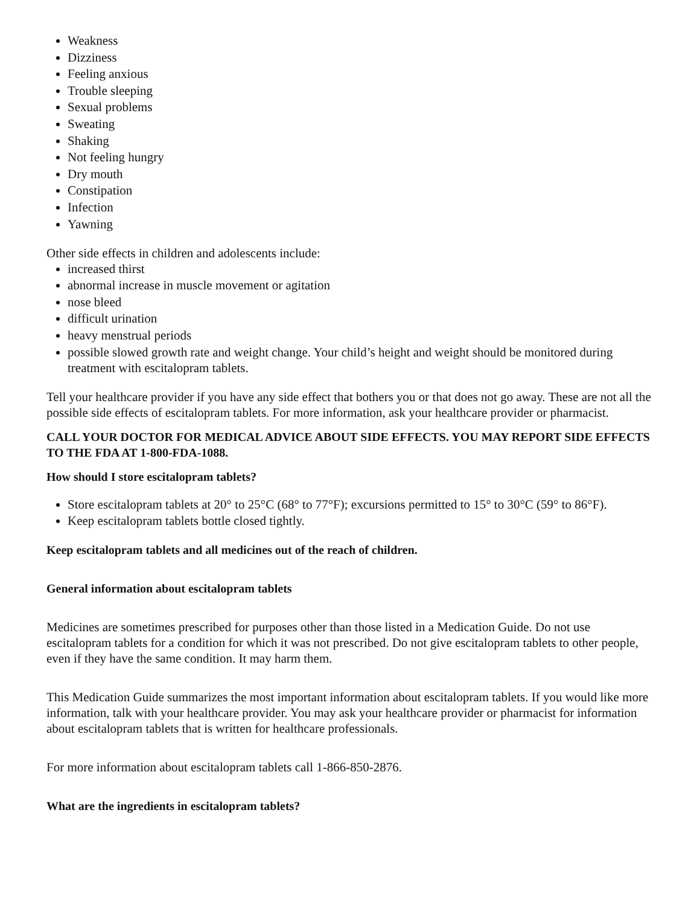Weakness
Dizziness
Feeling anxious
Trouble sleeping
Sexual problems
Sweating
Shaking
Not feeling hungry
Dry mouth
Constipation
Infection
Yawning
Other side effects in children and adolescents include:
increased thirst
abnormal increase in muscle movement or agitation
nose bleed
difficult urination
heavy menstrual periods
possible slowed growth rate and weight change. Your child’s height and weight should be monitored during treatment with escitalopram tablets.
Tell your healthcare provider if you have any side effect that bothers you or that does not go away. These are not all the possible side effects of escitalopram tablets. For more information, ask your healthcare provider or pharmacist.
CALL YOUR DOCTOR FOR MEDICAL ADVICE ABOUT SIDE EFFECTS. YOU MAY REPORT SIDE EFFECTS TO THE FDA AT 1-800-FDA-1088.
How should I store escitalopram tablets?
Store escitalopram tablets at 20° to 25°C (68° to 77°F); excursions permitted to 15° to 30°C (59° to 86°F).
Keep escitalopram tablets bottle closed tightly.
Keep escitalopram tablets and all medicines out of the reach of children.
General information about escitalopram tablets
Medicines are sometimes prescribed for purposes other than those listed in a Medication Guide. Do not use escitalopram tablets for a condition for which it was not prescribed. Do not give escitalopram tablets to other people, even if they have the same condition. It may harm them.
This Medication Guide summarizes the most important information about escitalopram tablets. If you would like more information, talk with your healthcare provider. You may ask your healthcare provider or pharmacist for information about escitalopram tablets that is written for healthcare professionals.
For more information about escitalopram tablets call 1-866-850-2876.
What are the ingredients in escitalopram tablets?